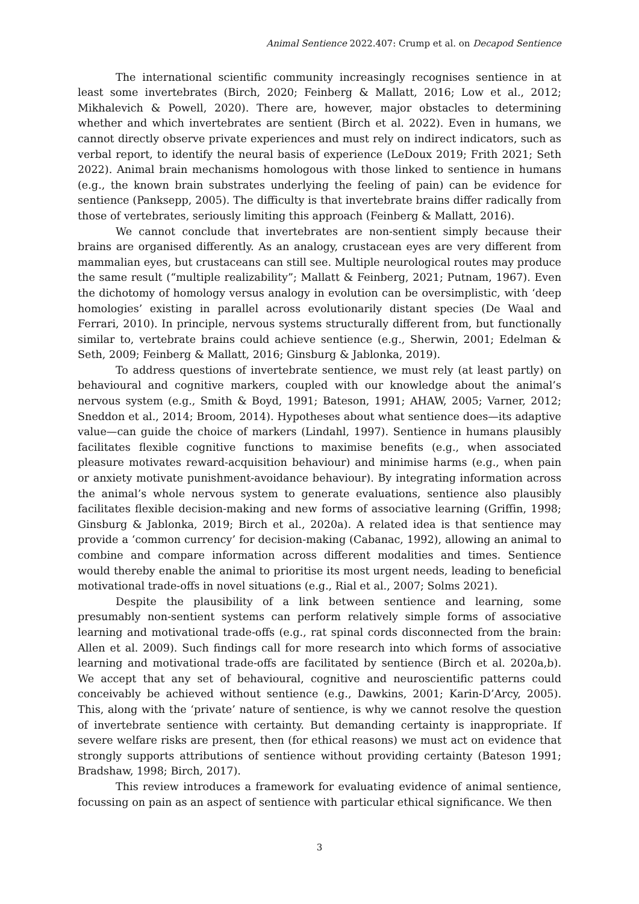Animal Sentience 2022.407: Crump et al. on Decapod Sentience
The international scientific community increasingly recognises sentience in at least some invertebrates (Birch, 2020; Feinberg & Mallatt, 2016; Low et al., 2012; Mikhalevich & Powell, 2020). There are, however, major obstacles to determining whether and which invertebrates are sentient (Birch et al. 2022). Even in humans, we cannot directly observe private experiences and must rely on indirect indicators, such as verbal report, to identify the neural basis of experience (LeDoux 2019; Frith 2021; Seth 2022). Animal brain mechanisms homologous with those linked to sentience in humans (e.g., the known brain substrates underlying the feeling of pain) can be evidence for sentience (Panksepp, 2005). The difficulty is that invertebrate brains differ radically from those of vertebrates, seriously limiting this approach (Feinberg & Mallatt, 2016).
We cannot conclude that invertebrates are non-sentient simply because their brains are organised differently. As an analogy, crustacean eyes are very different from mammalian eyes, but crustaceans can still see. Multiple neurological routes may produce the same result (“multiple realizability”; Mallatt & Feinberg, 2021; Putnam, 1967). Even the dichotomy of homology versus analogy in evolution can be oversimplistic, with ‘deep homologies’ existing in parallel across evolutionarily distant species (De Waal and Ferrari, 2010). In principle, nervous systems structurally different from, but functionally similar to, vertebrate brains could achieve sentience (e.g., Sherwin, 2001; Edelman & Seth, 2009; Feinberg & Mallatt, 2016; Ginsburg & Jablonka, 2019).
To address questions of invertebrate sentience, we must rely (at least partly) on behavioural and cognitive markers, coupled with our knowledge about the animal’s nervous system (e.g., Smith & Boyd, 1991; Bateson, 1991; AHAW, 2005; Varner, 2012; Sneddon et al., 2014; Broom, 2014). Hypotheses about what sentience does—its adaptive value—can guide the choice of markers (Lindahl, 1997). Sentience in humans plausibly facilitates flexible cognitive functions to maximise benefits (e.g., when associated pleasure motivates reward-acquisition behaviour) and minimise harms (e.g., when pain or anxiety motivate punishment-avoidance behaviour). By integrating information across the animal’s whole nervous system to generate evaluations, sentience also plausibly facilitates flexible decision-making and new forms of associative learning (Griffin, 1998; Ginsburg & Jablonka, 2019; Birch et al., 2020a). A related idea is that sentience may provide a ‘common currency’ for decision-making (Cabanac, 1992), allowing an animal to combine and compare information across different modalities and times. Sentience would thereby enable the animal to prioritise its most urgent needs, leading to beneficial motivational trade-offs in novel situations (e.g., Rial et al., 2007; Solms 2021).
Despite the plausibility of a link between sentience and learning, some presumably non-sentient systems can perform relatively simple forms of associative learning and motivational trade-offs (e.g., rat spinal cords disconnected from the brain: Allen et al. 2009). Such findings call for more research into which forms of associative learning and motivational trade-offs are facilitated by sentience (Birch et al. 2020a,b). We accept that any set of behavioural, cognitive and neuroscientific patterns could conceivably be achieved without sentience (e.g., Dawkins, 2001; Karin-D’Arcy, 2005). This, along with the ‘private’ nature of sentience, is why we cannot resolve the question of invertebrate sentience with certainty. But demanding certainty is inappropriate. If severe welfare risks are present, then (for ethical reasons) we must act on evidence that strongly supports attributions of sentience without providing certainty (Bateson 1991; Bradshaw, 1998; Birch, 2017).
This review introduces a framework for evaluating evidence of animal sentience, focussing on pain as an aspect of sentience with particular ethical significance. We then
3